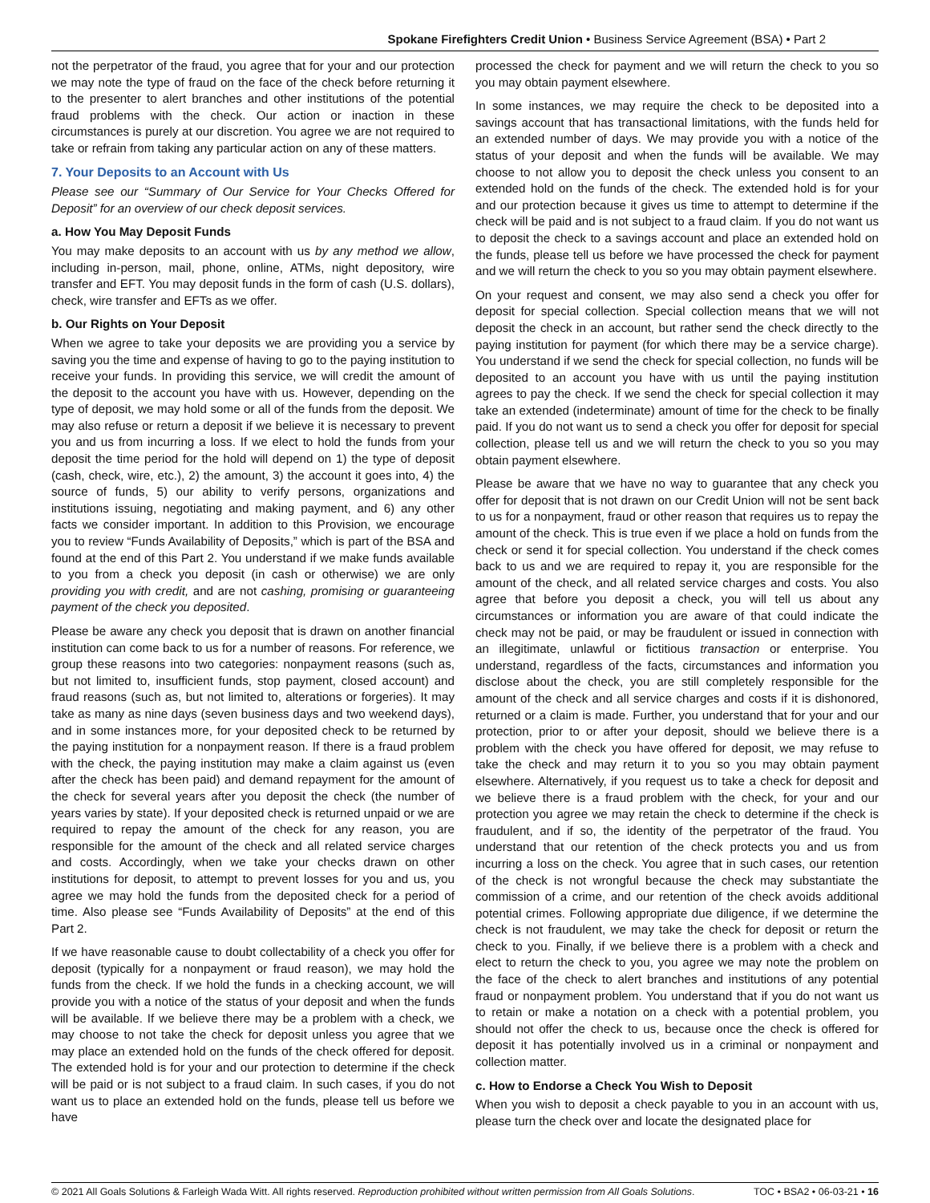Spokane Firefighters Credit Union • Business Service Agreement (BSA) • Part 2
not the perpetrator of the fraud, you agree that for your and our protection we may note the type of fraud on the face of the check before returning it to the presenter to alert branches and other institutions of the potential fraud problems with the check. Our action or inaction in these circumstances is purely at our discretion. You agree we are not required to take or refrain from taking any particular action on any of these matters.
7. Your Deposits to an Account with Us
Please see our “Summary of Our Service for Your Checks Offered for Deposit” for an overview of our check deposit services.
a. How You May Deposit Funds
You may make deposits to an account with us by any method we allow, including in-person, mail, phone, online, ATMs, night depository, wire transfer and EFT. You may deposit funds in the form of cash (U.S. dollars), check, wire transfer and EFTs as we offer.
b. Our Rights on Your Deposit
When we agree to take your deposits we are providing you a service by saving you the time and expense of having to go to the paying institution to receive your funds. In providing this service, we will credit the amount of the deposit to the account you have with us. However, depending on the type of deposit, we may hold some or all of the funds from the deposit. We may also refuse or return a deposit if we believe it is necessary to prevent you and us from incurring a loss. If we elect to hold the funds from your deposit the time period for the hold will depend on 1) the type of deposit (cash, check, wire, etc.), 2) the amount, 3) the account it goes into, 4) the source of funds, 5) our ability to verify persons, organizations and institutions issuing, negotiating and making payment, and 6) any other facts we consider important. In addition to this Provision, we encourage you to review “Funds Availability of Deposits,” which is part of the BSA and found at the end of this Part 2. You understand if we make funds available to you from a check you deposit (in cash or otherwise) we are only providing you with credit, and are not cashing, promising or guaranteeing payment of the check you deposited.
Please be aware any check you deposit that is drawn on another financial institution can come back to us for a number of reasons. For reference, we group these reasons into two categories: nonpayment reasons (such as, but not limited to, insufficient funds, stop payment, closed account) and fraud reasons (such as, but not limited to, alterations or forgeries). It may take as many as nine days (seven business days and two weekend days), and in some instances more, for your deposited check to be returned by the paying institution for a nonpayment reason. If there is a fraud problem with the check, the paying institution may make a claim against us (even after the check has been paid) and demand repayment for the amount of the check for several years after you deposit the check (the number of years varies by state). If your deposited check is returned unpaid or we are required to repay the amount of the check for any reason, you are responsible for the amount of the check and all related service charges and costs. Accordingly, when we take your checks drawn on other institutions for deposit, to attempt to prevent losses for you and us, you agree we may hold the funds from the deposited check for a period of time. Also please see “Funds Availability of Deposits” at the end of this Part 2.
If we have reasonable cause to doubt collectability of a check you offer for deposit (typically for a nonpayment or fraud reason), we may hold the funds from the check. If we hold the funds in a checking account, we will provide you with a notice of the status of your deposit and when the funds will be available. If we believe there may be a problem with a check, we may choose to not take the check for deposit unless you agree that we may place an extended hold on the funds of the check offered for deposit. The extended hold is for your and our protection to determine if the check will be paid or is not subject to a fraud claim. In such cases, if you do not want us to place an extended hold on the funds, please tell us before we have
processed the check for payment and we will return the check to you so you may obtain payment elsewhere.
In some instances, we may require the check to be deposited into a savings account that has transactional limitations, with the funds held for an extended number of days. We may provide you with a notice of the status of your deposit and when the funds will be available. We may choose to not allow you to deposit the check unless you consent to an extended hold on the funds of the check. The extended hold is for your and our protection because it gives us time to attempt to determine if the check will be paid and is not subject to a fraud claim. If you do not want us to deposit the check to a savings account and place an extended hold on the funds, please tell us before we have processed the check for payment and we will return the check to you so you may obtain payment elsewhere.
On your request and consent, we may also send a check you offer for deposit for special collection. Special collection means that we will not deposit the check in an account, but rather send the check directly to the paying institution for payment (for which there may be a service charge). You understand if we send the check for special collection, no funds will be deposited to an account you have with us until the paying institution agrees to pay the check. If we send the check for special collection it may take an extended (indeterminate) amount of time for the check to be finally paid. If you do not want us to send a check you offer for deposit for special collection, please tell us and we will return the check to you so you may obtain payment elsewhere.
Please be aware that we have no way to guarantee that any check you offer for deposit that is not drawn on our Credit Union will not be sent back to us for a nonpayment, fraud or other reason that requires us to repay the amount of the check. This is true even if we place a hold on funds from the check or send it for special collection. You understand if the check comes back to us and we are required to repay it, you are responsible for the amount of the check, and all related service charges and costs. You also agree that before you deposit a check, you will tell us about any circumstances or information you are aware of that could indicate the check may not be paid, or may be fraudulent or issued in connection with an illegitimate, unlawful or fictitious transaction or enterprise. You understand, regardless of the facts, circumstances and information you disclose about the check, you are still completely responsible for the amount of the check and all service charges and costs if it is dishonored, returned or a claim is made. Further, you understand that for your and our protection, prior to or after your deposit, should we believe there is a problem with the check you have offered for deposit, we may refuse to take the check and may return it to you so you may obtain payment elsewhere. Alternatively, if you request us to take a check for deposit and we believe there is a fraud problem with the check, for your and our protection you agree we may retain the check to determine if the check is fraudulent, and if so, the identity of the perpetrator of the fraud. You understand that our retention of the check protects you and us from incurring a loss on the check. You agree that in such cases, our retention of the check is not wrongful because the check may substantiate the commission of a crime, and our retention of the check avoids additional potential crimes. Following appropriate due diligence, if we determine the check is not fraudulent, we may take the check for deposit or return the check to you. Finally, if we believe there is a problem with a check and elect to return the check to you, you agree we may note the problem on the face of the check to alert branches and institutions of any potential fraud or nonpayment problem. You understand that if you do not want us to retain or make a notation on a check with a potential problem, you should not offer the check to us, because once the check is offered for deposit it has potentially involved us in a criminal or nonpayment and collection matter.
c. How to Endorse a Check You Wish to Deposit
When you wish to deposit a check payable to you in an account with us, please turn the check over and locate the designated place for
© 2021 All Goals Solutions & Farleigh Wada Witt. All rights reserved. Reproduction prohibited without written permission from All Goals Solutions. TOC • BSA2 • 06-03-21 • 16